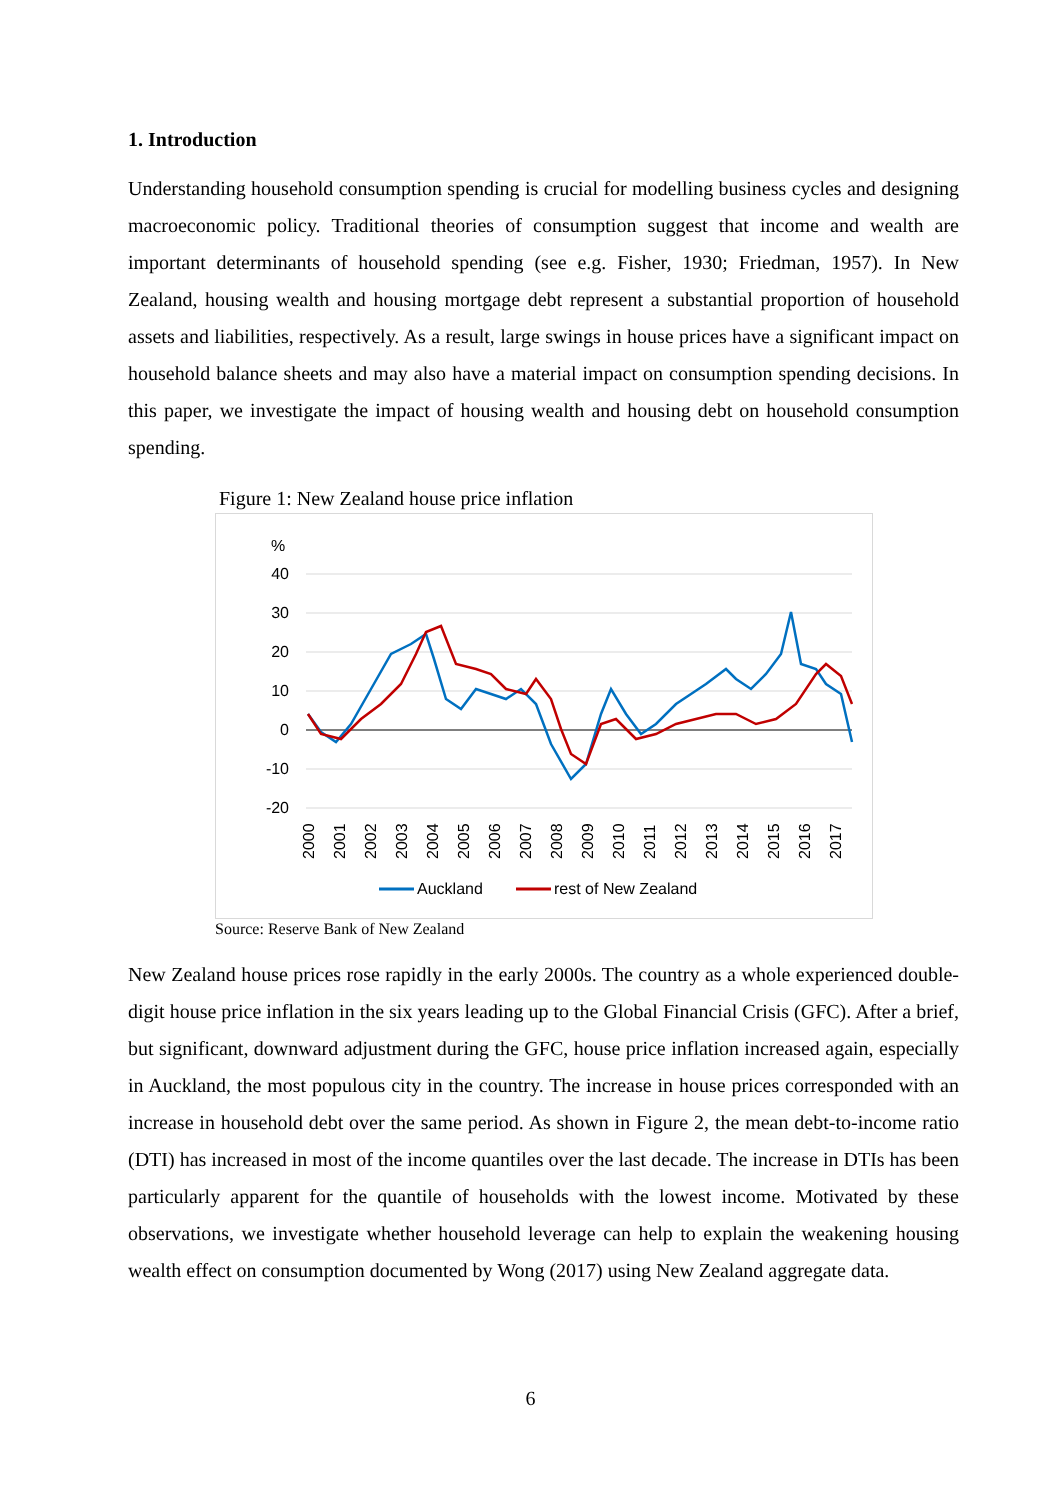1. Introduction
Understanding household consumption spending is crucial for modelling business cycles and designing macroeconomic policy. Traditional theories of consumption suggest that income and wealth are important determinants of household spending (see e.g. Fisher, 1930; Friedman, 1957). In New Zealand, housing wealth and housing mortgage debt represent a substantial proportion of household assets and liabilities, respectively. As a result, large swings in house prices have a significant impact on household balance sheets and may also have a material impact on consumption spending decisions. In this paper, we investigate the impact of housing wealth and housing debt on household consumption spending.
Figure 1: New Zealand house price inflation
%
40
30
20
10
0
-10
-20
2000
2001
2002
2003
2004
2005
2006
2007
2008
2009
2010
2011
2012
2013
2014
2015
2016
2017
Auckland
rest of New Zealand
Source: Reserve Bank of New Zealand
New Zealand house prices rose rapidly in the early 2000s. The country as a whole experienced double-digit house price inflation in the six years leading up to the Global Financial Crisis (GFC). After a brief, but significant, downward adjustment during the GFC, house price inflation increased again, especially in Auckland, the most populous city in the country. The increase in house prices corresponded with an increase in household debt over the same period. As shown in Figure 2, the mean debt-to-income ratio (DTI) has increased in most of the income quantiles over the last decade. The increase in DTIs has been particularly apparent for the quantile of households with the lowest income. Motivated by these observations, we investigate whether household leverage can help to explain the weakening housing wealth effect on consumption documented by Wong (2017) using New Zealand aggregate data.
6